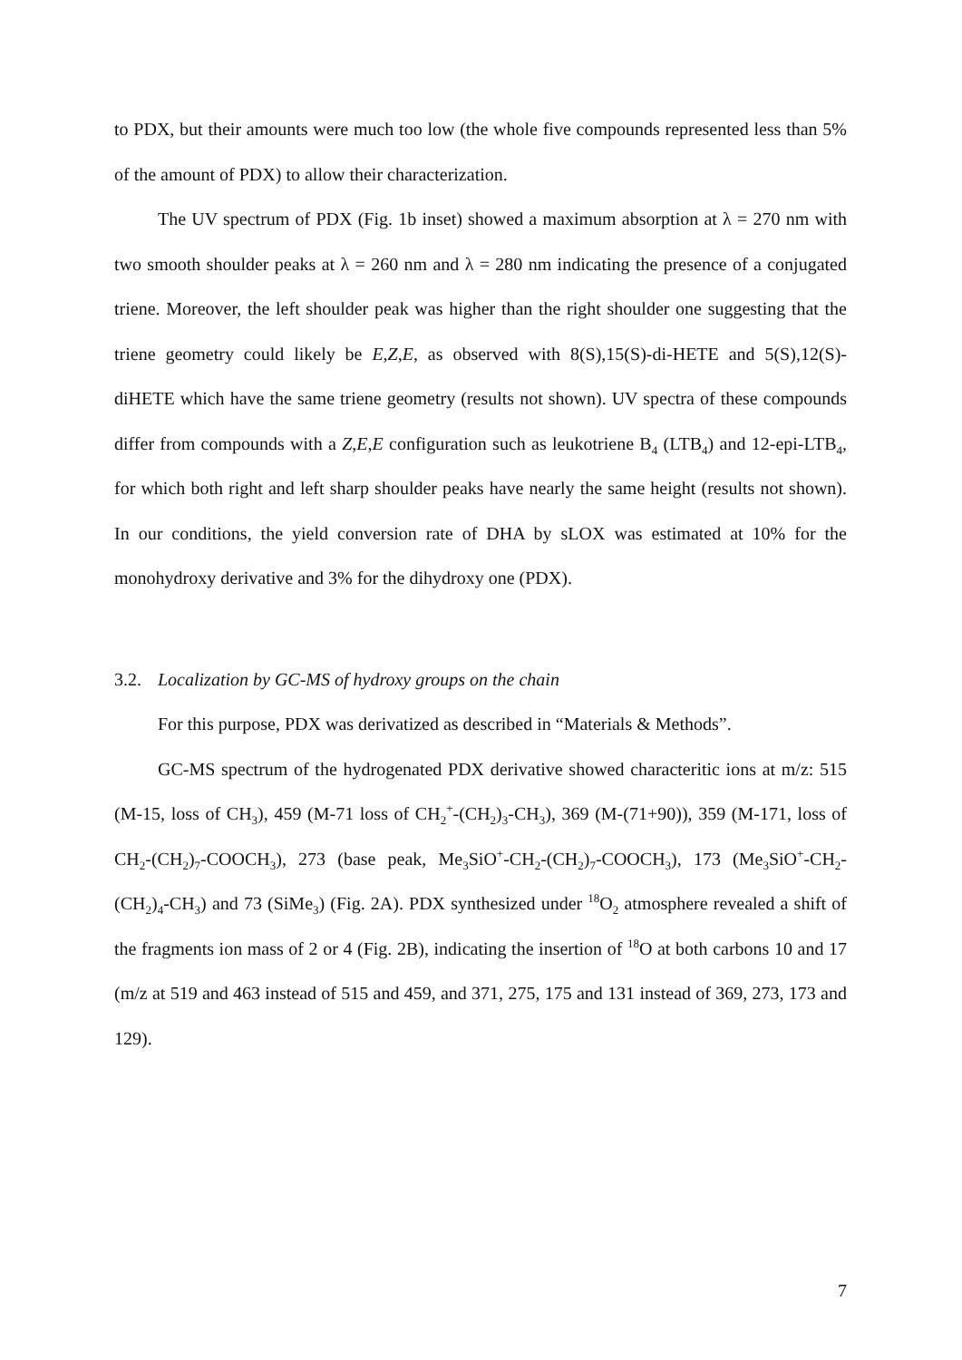to PDX, but their amounts were much too low (the whole five compounds represented less than 5% of the amount of PDX) to allow their characterization.
The UV spectrum of PDX (Fig. 1b inset) showed a maximum absorption at λ = 270 nm with two smooth shoulder peaks at λ = 260 nm and λ = 280 nm indicating the presence of a conjugated triene. Moreover, the left shoulder peak was higher than the right shoulder one suggesting that the triene geometry could likely be E,Z,E, as observed with 8(S),15(S)-di-HETE and 5(S),12(S)-diHETE which have the same triene geometry (results not shown). UV spectra of these compounds differ from compounds with a Z,E,E configuration such as leukotriene B<sub>4</sub> (LTB<sub>4</sub>) and 12-epi-LTB<sub>4</sub>, for which both right and left sharp shoulder peaks have nearly the same height (results not shown). In our conditions, the yield conversion rate of DHA by sLOX was estimated at 10% for the monohydroxy derivative and 3% for the dihydroxy one (PDX).
3.2. Localization by GC-MS of hydroxy groups on the chain
For this purpose, PDX was derivatized as described in “Materials & Methods”.
GC-MS spectrum of the hydrogenated PDX derivative showed characteritic ions at m/z: 515 (M-15, loss of CH<sub>3</sub>), 459 (M-71 loss of CH<sub>2</sub><sup>+</sup>-(CH<sub>2</sub>)<sub>3</sub>-CH<sub>3</sub>), 369 (M-(71+90)), 359 (M-171, loss of CH<sub>2</sub>-(CH<sub>2</sub>)<sub>7</sub>-COOCH<sub>3</sub>), 273 (base peak, Me<sub>3</sub>SiO<sup>+</sup>-CH<sub>2</sub>-(CH<sub>2</sub>)<sub>7</sub>-COOCH<sub>3</sub>), 173 (Me<sub>3</sub>SiO<sup>+</sup>-CH<sub>2</sub>-(CH<sub>2</sub>)<sub>4</sub>-CH<sub>3</sub>) and 73 (SiMe<sub>3</sub>) (Fig. 2A). PDX synthesized under <sup>18</sup>O<sub>2</sub> atmosphere revealed a shift of the fragments ion mass of 2 or 4 (Fig. 2B), indicating the insertion of <sup>18</sup>O at both carbons 10 and 17 (m/z at 519 and 463 instead of 515 and 459, and 371, 275, 175 and 131 instead of 369, 273, 173 and 129).
7